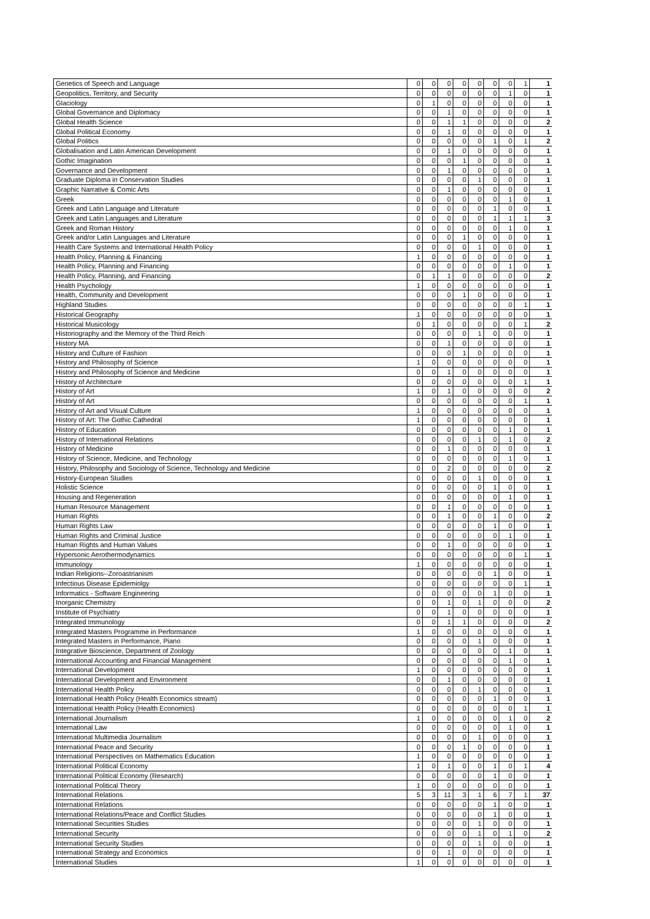| Genetics of Speech and Language | 0 | 0 | 0 | 0 | 0 | 0 | 0 | 1 | 1 |
| Geopolitics, Territory, and Security | 0 | 0 | 0 | 0 | 0 | 0 | 1 | 0 | 1 |
| Glaciology | 0 | 1 | 0 | 0 | 0 | 0 | 0 | 0 | 1 |
| Global Governance and Diplomacy | 0 | 0 | 1 | 0 | 0 | 0 | 0 | 0 | 1 |
| Global Health Science | 0 | 0 | 1 | 1 | 0 | 0 | 0 | 0 | 2 |
| Global Political Economy | 0 | 0 | 1 | 0 | 0 | 0 | 0 | 0 | 1 |
| Global Politics | 0 | 0 | 0 | 0 | 0 | 1 | 0 | 1 | 2 |
| Globalisation and Latin American Development | 0 | 0 | 1 | 0 | 0 | 0 | 0 | 0 | 1 |
| Gothic Imagination | 0 | 0 | 0 | 1 | 0 | 0 | 0 | 0 | 1 |
| Governance and Development | 0 | 0 | 1 | 0 | 0 | 0 | 0 | 0 | 1 |
| Graduate Diploma in Conservation Studies | 0 | 0 | 0 | 0 | 1 | 0 | 0 | 0 | 1 |
| Graphic Narrative & Comic Arts | 0 | 0 | 1 | 0 | 0 | 0 | 0 | 0 | 1 |
| Greek | 0 | 0 | 0 | 0 | 0 | 0 | 1 | 0 | 1 |
| Greek and Latin Language and Literature | 0 | 0 | 0 | 0 | 0 | 1 | 0 | 0 | 1 |
| Greek and Latin Languages and Literature | 0 | 0 | 0 | 0 | 0 | 1 | 1 | 1 | 3 |
| Greek and Roman History | 0 | 0 | 0 | 0 | 0 | 0 | 1 | 0 | 1 |
| Greek and/or Latin Languages and Literature | 0 | 0 | 0 | 1 | 0 | 0 | 0 | 0 | 1 |
| Health Care Systems and International Health Policy | 0 | 0 | 0 | 0 | 1 | 0 | 0 | 0 | 1 |
| Health Policy, Planning & Financing | 1 | 0 | 0 | 0 | 0 | 0 | 0 | 0 | 1 |
| Health Policy, Planning and Financing | 0 | 0 | 0 | 0 | 0 | 0 | 1 | 0 | 1 |
| Health Policy, Planning, and Financing | 0 | 1 | 1 | 0 | 0 | 0 | 0 | 0 | 2 |
| Health Psychology | 1 | 0 | 0 | 0 | 0 | 0 | 0 | 0 | 1 |
| Health, Community and Development | 0 | 0 | 0 | 1 | 0 | 0 | 0 | 0 | 1 |
| Highland Studies | 0 | 0 | 0 | 0 | 0 | 0 | 0 | 1 | 1 |
| Historical Geography | 1 | 0 | 0 | 0 | 0 | 0 | 0 | 0 | 1 |
| Historical Musicology | 0 | 1 | 0 | 0 | 0 | 0 | 0 | 1 | 2 |
| Historiography and the Memory of the Third Reich | 0 | 0 | 0 | 0 | 1 | 0 | 0 | 0 | 1 |
| History MA | 0 | 0 | 1 | 0 | 0 | 0 | 0 | 0 | 1 |
| History and Culture of Fashion | 0 | 0 | 0 | 1 | 0 | 0 | 0 | 0 | 1 |
| History and Philosophy of Science | 1 | 0 | 0 | 0 | 0 | 0 | 0 | 0 | 1 |
| History and Philosophy of Science and Medicine | 0 | 0 | 1 | 0 | 0 | 0 | 0 | 0 | 1 |
| History of Architecture | 0 | 0 | 0 | 0 | 0 | 0 | 0 | 1 | 1 |
| History of Art | 1 | 0 | 1 | 0 | 0 | 0 | 0 | 0 | 2 |
| History of Art | 0 | 0 | 0 | 0 | 0 | 0 | 0 | 1 | 1 |
| History of Art and Visual Culture | 1 | 0 | 0 | 0 | 0 | 0 | 0 | 0 | 1 |
| History of Art: The Gothic Cathedral | 1 | 0 | 0 | 0 | 0 | 0 | 0 | 0 | 1 |
| History of Education | 0 | 0 | 0 | 0 | 0 | 0 | 1 | 0 | 1 |
| History of International Relations | 0 | 0 | 0 | 0 | 1 | 0 | 1 | 0 | 2 |
| History of Medicine | 0 | 0 | 1 | 0 | 0 | 0 | 0 | 0 | 1 |
| History of Science, Medicine, and Technology | 0 | 0 | 0 | 0 | 0 | 0 | 1 | 0 | 1 |
| History, Philosophy and Sociology of Science, Technology and Medicine | 0 | 0 | 2 | 0 | 0 | 0 | 0 | 0 | 2 |
| History-European Studies | 0 | 0 | 0 | 0 | 1 | 0 | 0 | 0 | 1 |
| Holistic Science | 0 | 0 | 0 | 0 | 0 | 1 | 0 | 0 | 1 |
| Housing and Regeneration | 0 | 0 | 0 | 0 | 0 | 0 | 1 | 0 | 1 |
| Human Resource Management | 0 | 0 | 1 | 0 | 0 | 0 | 0 | 0 | 1 |
| Human Rights | 0 | 0 | 1 | 0 | 0 | 1 | 0 | 0 | 2 |
| Human Rights Law | 0 | 0 | 0 | 0 | 0 | 1 | 0 | 0 | 1 |
| Human Rights and Criminal Justice | 0 | 0 | 0 | 0 | 0 | 0 | 1 | 0 | 1 |
| Human Rights and Human Values | 0 | 0 | 1 | 0 | 0 | 0 | 0 | 0 | 1 |
| Hypersonic Aerothermodynamics | 0 | 0 | 0 | 0 | 0 | 0 | 0 | 1 | 1 |
| Immunology | 1 | 0 | 0 | 0 | 0 | 0 | 0 | 0 | 1 |
| Indian Religions--Zoroastrianism | 0 | 0 | 0 | 0 | 0 | 1 | 0 | 0 | 1 |
| Infectious Disease Epidemiolgy | 0 | 0 | 0 | 0 | 0 | 0 | 0 | 1 | 1 |
| Informatics - Software Engineering | 0 | 0 | 0 | 0 | 0 | 1 | 0 | 0 | 1 |
| Inorganic Chemistry | 0 | 0 | 1 | 0 | 1 | 0 | 0 | 0 | 2 |
| Institute of Psychiatry | 0 | 0 | 1 | 0 | 0 | 0 | 0 | 0 | 1 |
| Integrated Immunology | 0 | 0 | 1 | 1 | 0 | 0 | 0 | 0 | 2 |
| Integrated Masters Programme in Performance | 1 | 0 | 0 | 0 | 0 | 0 | 0 | 0 | 1 |
| Integrated Masters in Performance, Piano | 0 | 0 | 0 | 0 | 1 | 0 | 0 | 0 | 1 |
| Integrative Bioscience, Department of Zoology | 0 | 0 | 0 | 0 | 0 | 0 | 1 | 0 | 1 |
| International Accounting and Financial Management | 0 | 0 | 0 | 0 | 0 | 0 | 1 | 0 | 1 |
| International Development | 1 | 0 | 0 | 0 | 0 | 0 | 0 | 0 | 1 |
| International Development and Environment | 0 | 0 | 1 | 0 | 0 | 0 | 0 | 0 | 1 |
| International Health Policy | 0 | 0 | 0 | 0 | 1 | 0 | 0 | 0 | 1 |
| International Health Policy (Health Economics stream) | 0 | 0 | 0 | 0 | 0 | 1 | 0 | 0 | 1 |
| International Health Policy (Health Economics) | 0 | 0 | 0 | 0 | 0 | 0 | 0 | 1 | 1 |
| International Journalism | 1 | 0 | 0 | 0 | 0 | 0 | 1 | 0 | 2 |
| International Law | 0 | 0 | 0 | 0 | 0 | 0 | 1 | 0 | 1 |
| International Multimedia Journalism | 0 | 0 | 0 | 0 | 1 | 0 | 0 | 0 | 1 |
| International Peace and Security | 0 | 0 | 0 | 1 | 0 | 0 | 0 | 0 | 1 |
| International Perspectives on Mathematics Education | 1 | 0 | 0 | 0 | 0 | 0 | 0 | 0 | 1 |
| International Political Economy | 1 | 0 | 1 | 0 | 0 | 1 | 0 | 1 | 4 |
| International Political Economy (Research) | 0 | 0 | 0 | 0 | 0 | 1 | 0 | 0 | 1 |
| International Political Theory | 1 | 0 | 0 | 0 | 0 | 0 | 0 | 0 | 1 |
| International Relations | 5 | 3 | 11 | 3 | 1 | 6 | 7 | 1 | 37 |
| International Relations | 0 | 0 | 0 | 0 | 0 | 1 | 0 | 0 | 1 |
| International Relations/Peace and Conflict Studies | 0 | 0 | 0 | 0 | 0 | 1 | 0 | 0 | 1 |
| International Securities Studies | 0 | 0 | 0 | 0 | 1 | 0 | 0 | 0 | 1 |
| International Security | 0 | 0 | 0 | 0 | 1 | 0 | 1 | 0 | 2 |
| International Security Studies | 0 | 0 | 0 | 0 | 1 | 0 | 0 | 0 | 1 |
| International Strategy and Economics | 0 | 0 | 1 | 0 | 0 | 0 | 0 | 0 | 1 |
| International Studies | 1 | 0 | 0 | 0 | 0 | 0 | 0 | 0 | 1 |